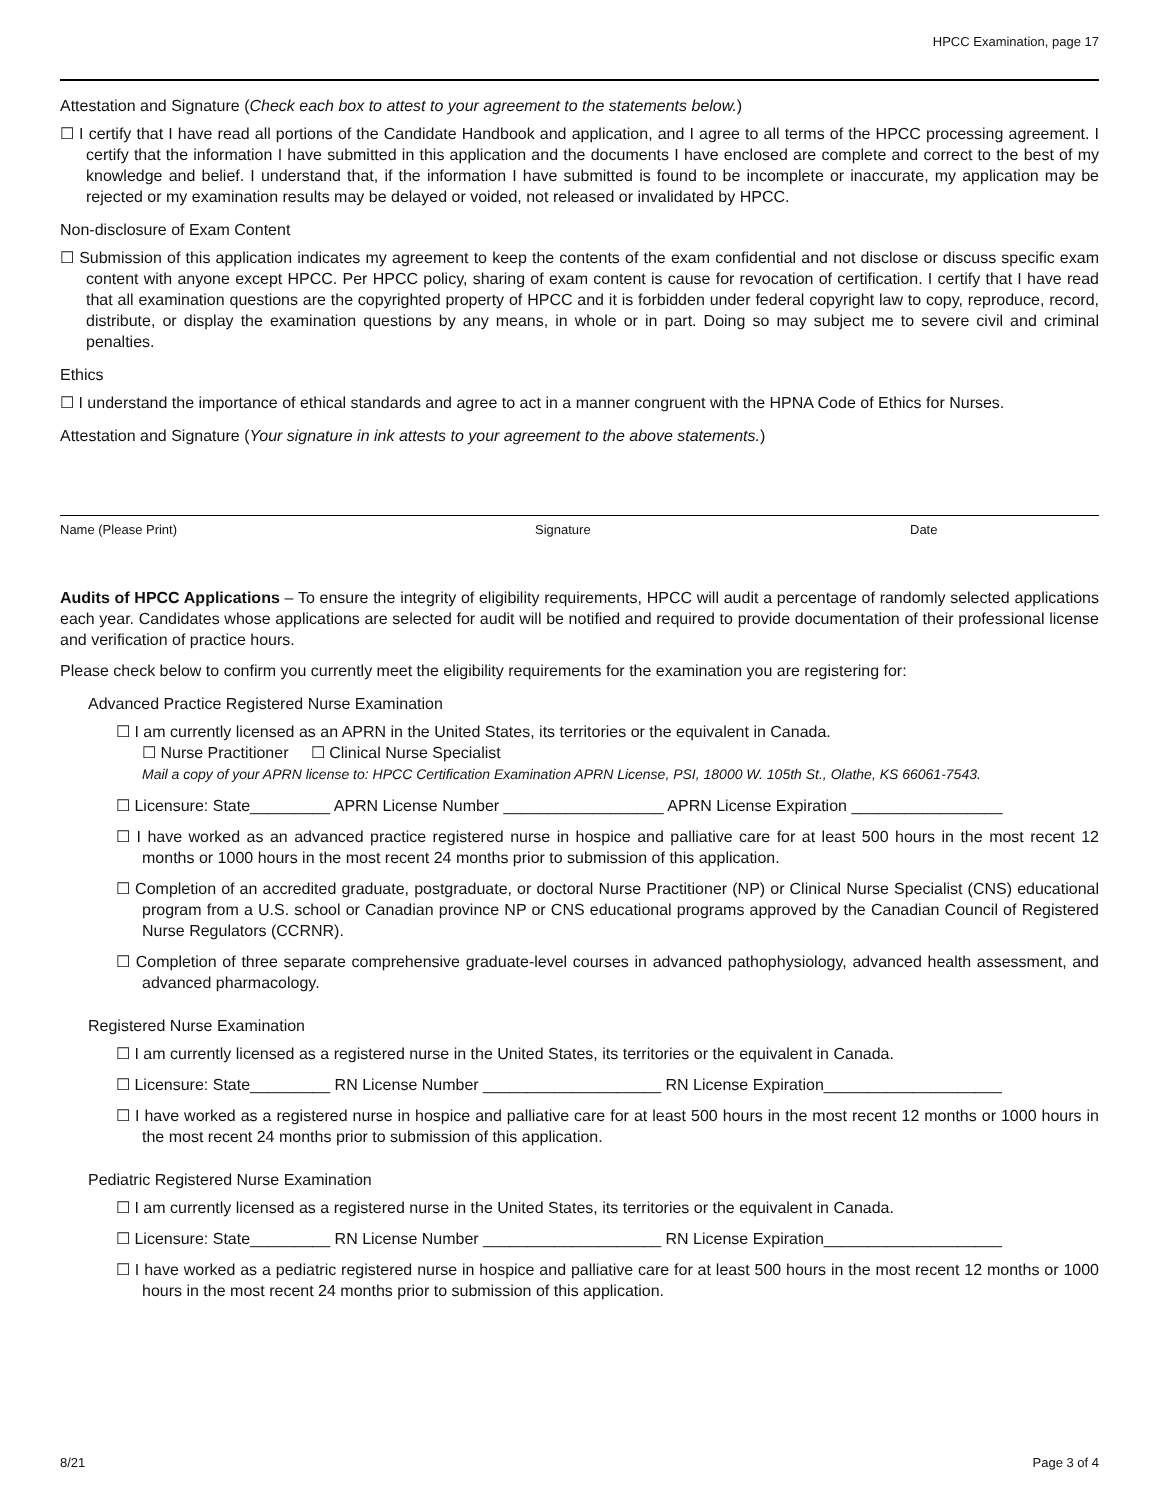HPCC Examination, page 17
Attestation and Signature (Check each box to attest to your agreement to the statements below.)
☐ I certify that I have read all portions of the Candidate Handbook and application, and I agree to all terms of the HPCC processing agreement. I certify that the information I have submitted in this application and the documents I have enclosed are complete and correct to the best of my knowledge and belief. I understand that, if the information I have submitted is found to be incomplete or inaccurate, my application may be rejected or my examination results may be delayed or voided, not released or invalidated by HPCC.
Non-disclosure of Exam Content
☐ Submission of this application indicates my agreement to keep the contents of the exam confidential and not disclose or discuss specific exam content with anyone except HPCC. Per HPCC policy, sharing of exam content is cause for revocation of certification. I certify that I have read that all examination questions are the copyrighted property of HPCC and it is forbidden under federal copyright law to copy, reproduce, record, distribute, or display the examination questions by any means, in whole or in part. Doing so may subject me to severe civil and criminal penalties.
Ethics
☐ I understand the importance of ethical standards and agree to act in a manner congruent with the HPNA Code of Ethics for Nurses.
Attestation and Signature (Your signature in ink attests to your agreement to the above statements.)
Name (Please Print) Signature Date
Audits of HPCC Applications – To ensure the integrity of eligibility requirements, HPCC will audit a percentage of randomly selected applications each year. Candidates whose applications are selected for audit will be notified and required to provide documentation of their professional license and verification of practice hours.
Please check below to confirm you currently meet the eligibility requirements for the examination you are registering for:
Advanced Practice Registered Nurse Examination
☐ I am currently licensed as an APRN in the United States, its territories or the equivalent in Canada.
☐ Nurse Practitioner ☐ Clinical Nurse Specialist
Mail a copy of your APRN license to: HPCC Certification Examination APRN License, PSI, 18000 W. 105th St., Olathe, KS 66061-7543.
☐ Licensure: State_________ APRN License Number __________________ APRN License Expiration _________________
☐ I have worked as an advanced practice registered nurse in hospice and palliative care for at least 500 hours in the most recent 12 months or 1000 hours in the most recent 24 months prior to submission of this application.
☐ Completion of an accredited graduate, postgraduate, or doctoral Nurse Practitioner (NP) or Clinical Nurse Specialist (CNS) educational program from a U.S. school or Canadian province NP or CNS educational programs approved by the Canadian Council of Registered Nurse Regulators (CCRNR).
☐ Completion of three separate comprehensive graduate-level courses in advanced pathophysiology, advanced health assessment, and advanced pharmacology.
Registered Nurse Examination
☐ I am currently licensed as a registered nurse in the United States, its territories or the equivalent in Canada.
☐ Licensure: State_________ RN License Number ____________________ RN License Expiration____________________
☐ I have worked as a registered nurse in hospice and palliative care for at least 500 hours in the most recent 12 months or 1000 hours in the most recent 24 months prior to submission of this application.
Pediatric Registered Nurse Examination
☐ I am currently licensed as a registered nurse in the United States, its territories or the equivalent in Canada.
☐ Licensure: State_________ RN License Number ____________________ RN License Expiration____________________
☐ I have worked as a pediatric registered nurse in hospice and palliative care for at least 500 hours in the most recent 12 months or 1000 hours in the most recent 24 months prior to submission of this application.
8/21 Page 3 of 4